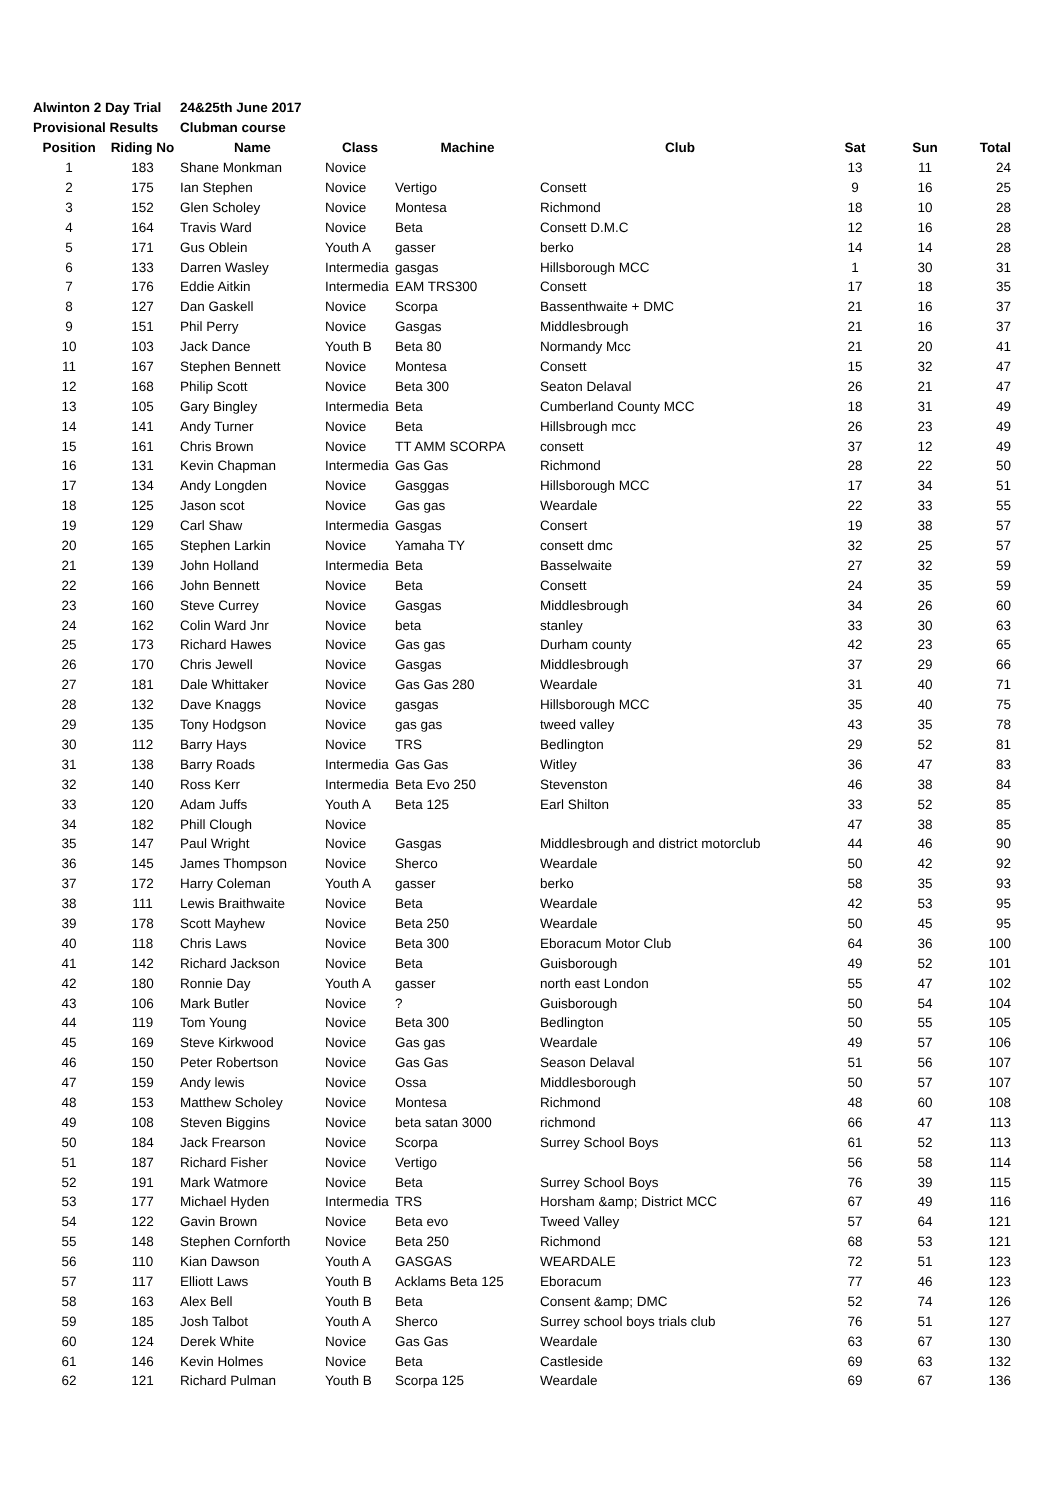| Alwinton 2 Day Trial | | 24&25th June 2017 | | | | | | |
| Provisional Results | | Clubman course | | | | | | |
| Position | Riding No | Name | Class | Machine | Club | Sat | Sun | Total |
| 1 | 183 | Shane Monkman | Novice | | | 13 | 11 | 24 |
| 2 | 175 | Ian Stephen | Novice | Vertigo | Consett | 9 | 16 | 25 |
| 3 | 152 | Glen Scholey | Novice | Montesa | Richmond | 18 | 10 | 28 |
| 4 | 164 | Travis Ward | Novice | Beta | Consett D.M.C | 12 | 16 | 28 |
| 5 | 171 | Gus Oblein | Youth A | gasser | berko | 14 | 14 | 28 |
| 6 | 133 | Darren Wasley | Intermedia | gasgas | Hillsborough MCC | 1 | 30 | 31 |
| 7 | 176 | Eddie Aitkin | Intermedia | EAM TRS300 | Consett | 17 | 18 | 35 |
| 8 | 127 | Dan Gaskell | Novice | Scorpa | Bassenthwaite + DMC | 21 | 16 | 37 |
| 9 | 151 | Phil Perry | Novice | Gasgas | Middlesbrough | 21 | 16 | 37 |
| 10 | 103 | Jack Dance | Youth B | Beta 80 | Normandy Mcc | 21 | 20 | 41 |
| 11 | 167 | Stephen Bennett | Novice | Montesa | Consett | 15 | 32 | 47 |
| 12 | 168 | Philip Scott | Novice | Beta 300 | Seaton Delaval | 26 | 21 | 47 |
| 13 | 105 | Gary Bingley | Intermedia | Beta | Cumberland County MCC | 18 | 31 | 49 |
| 14 | 141 | Andy Turner | Novice | Beta | Hillsbrough mcc | 26 | 23 | 49 |
| 15 | 161 | Chris Brown | Novice | TT AMM SCORPA | consett | 37 | 12 | 49 |
| 16 | 131 | Kevin Chapman | Intermedia | Gas Gas | Richmond | 28 | 22 | 50 |
| 17 | 134 | Andy Longden | Novice | Gasggas | Hillsborough MCC | 17 | 34 | 51 |
| 18 | 125 | Jason scot | Novice | Gas gas | Weardale | 22 | 33 | 55 |
| 19 | 129 | Carl Shaw | Intermedia | Gasgas | Consert | 19 | 38 | 57 |
| 20 | 165 | Stephen Larkin | Novice | Yamaha TY | consett dmc | 32 | 25 | 57 |
| 21 | 139 | John Holland | Intermedia | Beta | Basselwaite | 27 | 32 | 59 |
| 22 | 166 | John Bennett | Novice | Beta | Consett | 24 | 35 | 59 |
| 23 | 160 | Steve Currey | Novice | Gasgas | Middlesbrough | 34 | 26 | 60 |
| 24 | 162 | Colin Ward Jnr | Novice | beta | stanley | 33 | 30 | 63 |
| 25 | 173 | Richard Hawes | Novice | Gas gas | Durham county | 42 | 23 | 65 |
| 26 | 170 | Chris Jewell | Novice | Gasgas | Middlesbrough | 37 | 29 | 66 |
| 27 | 181 | Dale Whittaker | Novice | Gas Gas 280 | Weardale | 31 | 40 | 71 |
| 28 | 132 | Dave Knaggs | Novice | gasgas | Hillsborough MCC | 35 | 40 | 75 |
| 29 | 135 | Tony Hodgson | Novice | gas gas | tweed valley | 43 | 35 | 78 |
| 30 | 112 | Barry Hays | Novice | TRS | Bedlington | 29 | 52 | 81 |
| 31 | 138 | Barry Roads | Intermedia | Gas Gas | Witley | 36 | 47 | 83 |
| 32 | 140 | Ross Kerr | Intermedia | Beta Evo 250 | Stevenston | 46 | 38 | 84 |
| 33 | 120 | Adam Juffs | Youth A | Beta 125 | Earl Shilton | 33 | 52 | 85 |
| 34 | 182 | Phill Clough | Novice | | | 47 | 38 | 85 |
| 35 | 147 | Paul Wright | Novice | Gasgas | Middlesbrough and district motorclub | 44 | 46 | 90 |
| 36 | 145 | James Thompson | Novice | Sherco | Weardale | 50 | 42 | 92 |
| 37 | 172 | Harry Coleman | Youth A | gasser | berko | 58 | 35 | 93 |
| 38 | 111 | Lewis Braithwaite | Novice | Beta | Weardale | 42 | 53 | 95 |
| 39 | 178 | Scott Mayhew | Novice | Beta 250 | Weardale | 50 | 45 | 95 |
| 40 | 118 | Chris Laws | Novice | Beta 300 | Eboracum Motor Club | 64 | 36 | 100 |
| 41 | 142 | Richard Jackson | Novice | Beta | Guisborough | 49 | 52 | 101 |
| 42 | 180 | Ronnie Day | Youth A | gasser | north east London | 55 | 47 | 102 |
| 43 | 106 | Mark Butler | Novice | ? | Guisborough | 50 | 54 | 104 |
| 44 | 119 | Tom Young | Novice | Beta 300 | Bedlington | 50 | 55 | 105 |
| 45 | 169 | Steve Kirkwood | Novice | Gas gas | Weardale | 49 | 57 | 106 |
| 46 | 150 | Peter Robertson | Novice | Gas Gas | Season Delaval | 51 | 56 | 107 |
| 47 | 159 | Andy lewis | Novice | Ossa | Middlesborough | 50 | 57 | 107 |
| 48 | 153 | Matthew Scholey | Novice | Montesa | Richmond | 48 | 60 | 108 |
| 49 | 108 | Steven Biggins | Novice | beta satan 3000 | richmond | 66 | 47 | 113 |
| 50 | 184 | Jack Frearson | Novice | Scorpa | Surrey School Boys | 61 | 52 | 113 |
| 51 | 187 | Richard Fisher | Novice | Vertigo | | 56 | 58 | 114 |
| 52 | 191 | Mark Watmore | Novice | Beta | Surrey School Boys | 76 | 39 | 115 |
| 53 | 177 | Michael Hyden | Intermedia | TRS | Horsham &amp; District MCC | 67 | 49 | 116 |
| 54 | 122 | Gavin Brown | Novice | Beta evo | Tweed Valley | 57 | 64 | 121 |
| 55 | 148 | Stephen Cornforth | Novice | Beta 250 | Richmond | 68 | 53 | 121 |
| 56 | 110 | Kian Dawson | Youth A | GASGAS | WEARDALE | 72 | 51 | 123 |
| 57 | 117 | Elliott Laws | Youth B | Acklams Beta 125 | Eboracum | 77 | 46 | 123 |
| 58 | 163 | Alex Bell | Youth B | Beta | Consent &amp; DMC | 52 | 74 | 126 |
| 59 | 185 | Josh Talbot | Youth A | Sherco | Surrey school boys trials club | 76 | 51 | 127 |
| 60 | 124 | Derek White | Novice | Gas Gas | Weardale | 63 | 67 | 130 |
| 61 | 146 | Kevin Holmes | Novice | Beta | Castleside | 69 | 63 | 132 |
| 62 | 121 | Richard Pulman | Youth B | Scorpa 125 | Weardale | 69 | 67 | 136 |